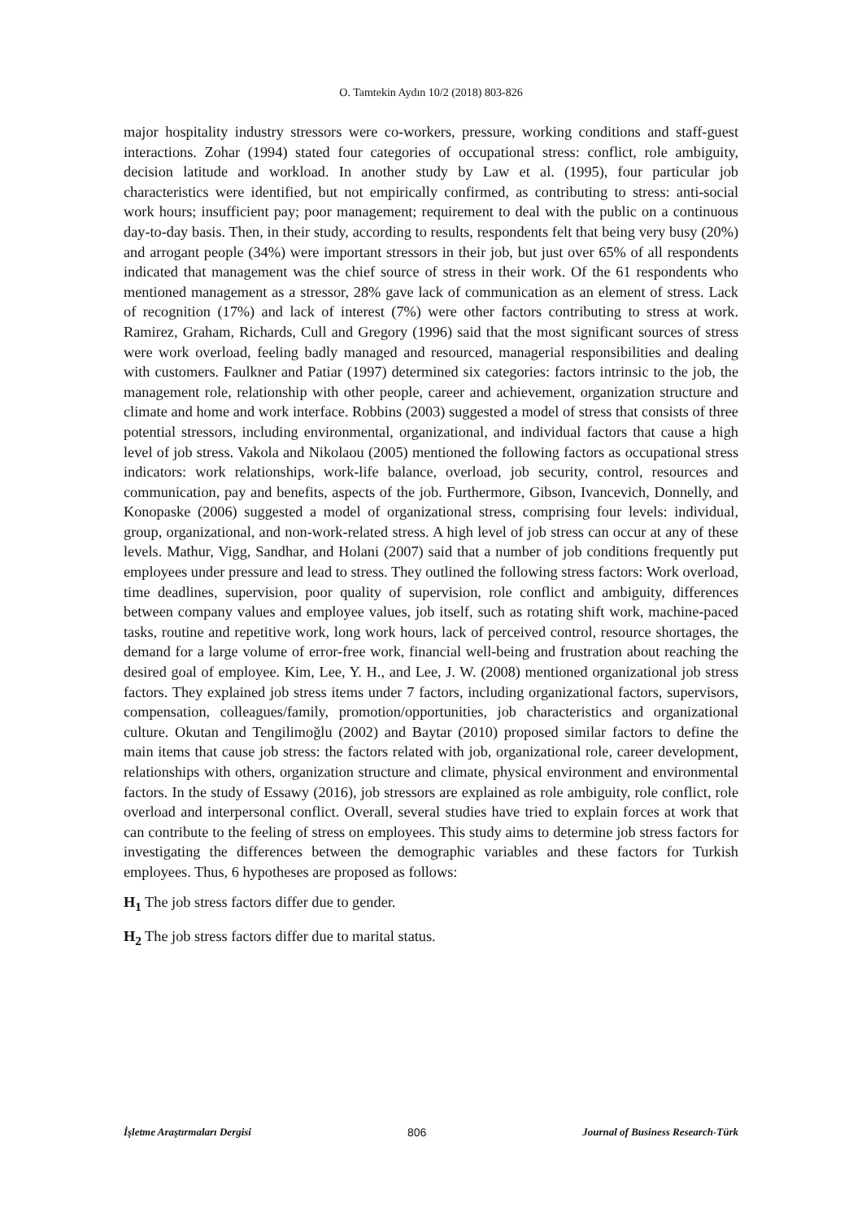O. Tamtekin Aydın 10/2 (2018) 803-826
major hospitality industry stressors were co-workers, pressure, working conditions and staff-guest interactions. Zohar (1994) stated four categories of occupational stress: conflict, role ambiguity, decision latitude and workload. In another study by Law et al. (1995), four particular job characteristics were identified, but not empirically confirmed, as contributing to stress: anti-social work hours; insufficient pay; poor management; requirement to deal with the public on a continuous day-to-day basis. Then, in their study, according to results, respondents felt that being very busy (20%) and arrogant people (34%) were important stressors in their job, but just over 65% of all respondents indicated that management was the chief source of stress in their work. Of the 61 respondents who mentioned management as a stressor, 28% gave lack of communication as an element of stress. Lack of recognition (17%) and lack of interest (7%) were other factors contributing to stress at work. Ramirez, Graham, Richards, Cull and Gregory (1996) said that the most significant sources of stress were work overload, feeling badly managed and resourced, managerial responsibilities and dealing with customers. Faulkner and Patiar (1997) determined six categories: factors intrinsic to the job, the management role, relationship with other people, career and achievement, organization structure and climate and home and work interface. Robbins (2003) suggested a model of stress that consists of three potential stressors, including environmental, organizational, and individual factors that cause a high level of job stress. Vakola and Nikolaou (2005) mentioned the following factors as occupational stress indicators: work relationships, work-life balance, overload, job security, control, resources and communication, pay and benefits, aspects of the job. Furthermore, Gibson, Ivancevich, Donnelly, and Konopaske (2006) suggested a model of organizational stress, comprising four levels: individual, group, organizational, and non-work-related stress. A high level of job stress can occur at any of these levels. Mathur, Vigg, Sandhar, and Holani (2007) said that a number of job conditions frequently put employees under pressure and lead to stress. They outlined the following stress factors: Work overload, time deadlines, supervision, poor quality of supervision, role conflict and ambiguity, differences between company values and employee values, job itself, such as rotating shift work, machine-paced tasks, routine and repetitive work, long work hours, lack of perceived control, resource shortages, the demand for a large volume of error-free work, financial well-being and frustration about reaching the desired goal of employee. Kim, Lee, Y. H., and Lee, J. W. (2008) mentioned organizational job stress factors. They explained job stress items under 7 factors, including organizational factors, supervisors, compensation, colleagues/family, promotion/opportunities, job characteristics and organizational culture. Okutan and Tengilimoğlu (2002) and Baytar (2010) proposed similar factors to define the main items that cause job stress: the factors related with job, organizational role, career development, relationships with others, organization structure and climate, physical environment and environmental factors. In the study of Essawy (2016), job stressors are explained as role ambiguity, role conflict, role overload and interpersonal conflict. Overall, several studies have tried to explain forces at work that can contribute to the feeling of stress on employees. This study aims to determine job stress factors for investigating the differences between the demographic variables and these factors for Turkish employees. Thus, 6 hypotheses are proposed as follows:
H<sub>1</sub> The job stress factors differ due to gender.
H<sub>2</sub> The job stress factors differ due to marital status.
İşletme Araştırmaları Dergisi 806 Journal of Business Research-Türk